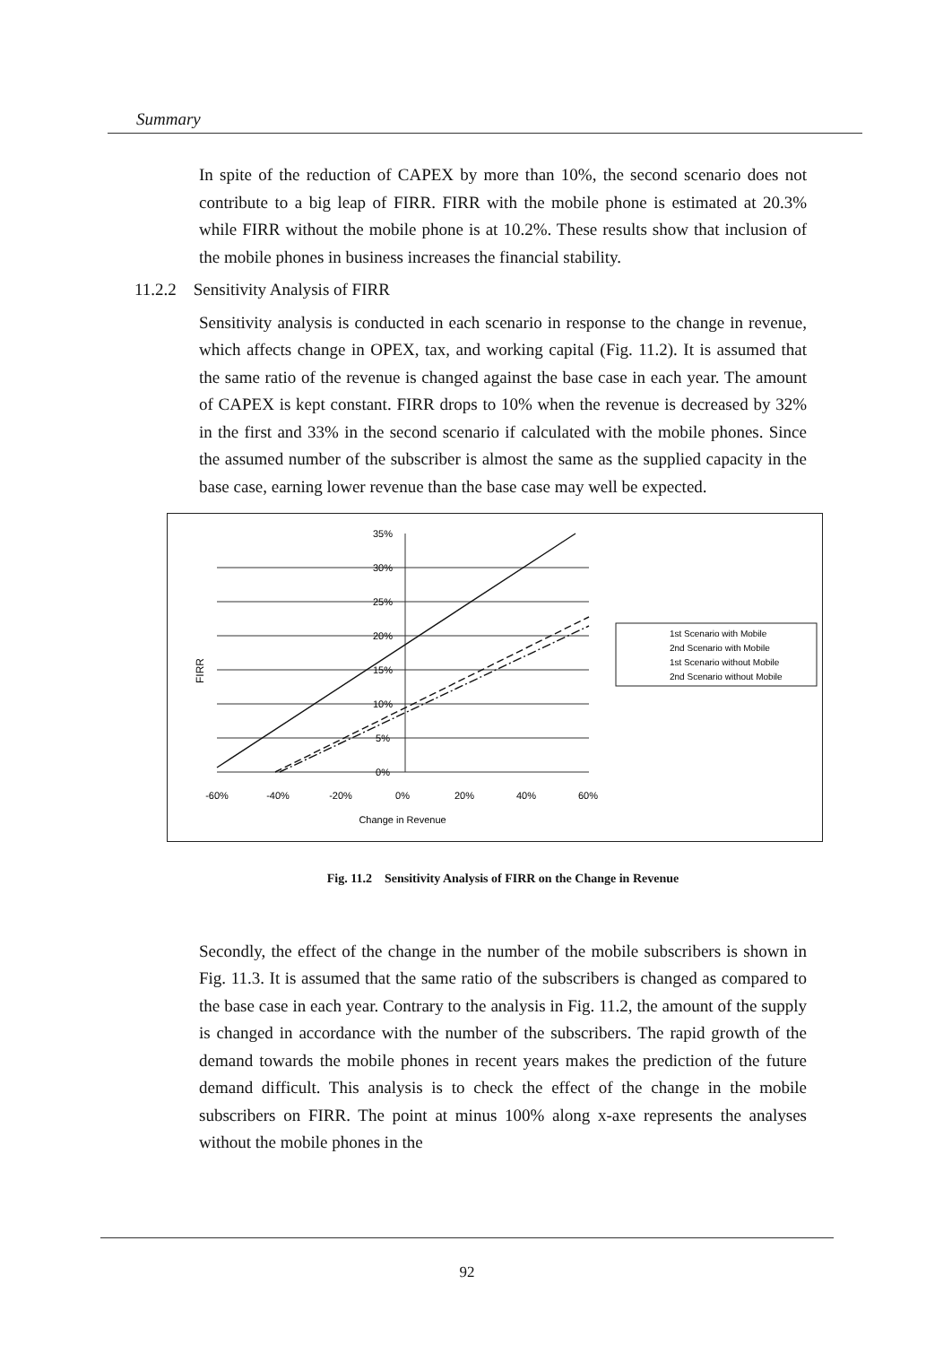Summary
In spite of the reduction of CAPEX by more than 10%, the second scenario does not contribute to a big leap of FIRR. FIRR with the mobile phone is estimated at 20.3% while FIRR without the mobile phone is at 10.2%. These results show that inclusion of the mobile phones in business increases the financial stability.
11.2.2 Sensitivity Analysis of FIRR
Sensitivity analysis is conducted in each scenario in response to the change in revenue, which affects change in OPEX, tax, and working capital (Fig. 11.2). It is assumed that the same ratio of the revenue is changed against the base case in each year. The amount of CAPEX is kept constant. FIRR drops to 10% when the revenue is decreased by 32% in the first and 33% in the second scenario if calculated with the mobile phones. Since the assumed number of the subscriber is almost the same as the supplied capacity in the base case, earning lower revenue than the base case may well be expected.
FIRR
35%
30%
25%
20%
15%
10%
5%
0%
-60%
-40%
-20%
0%
20%
40%
60%
Change in Revenue
1st Scenario with Mobile
2nd Scenario with Mobile
1st Scenario without Mobile
2nd Scenario without Mobile
Fig. 11.2 Sensitivity Analysis of FIRR on the Change in Revenue
Secondly, the effect of the change in the number of the mobile subscribers is shown in Fig. 11.3. It is assumed that the same ratio of the subscribers is changed as compared to the base case in each year. Contrary to the analysis in Fig. 11.2, the amount of the supply is changed in accordance with the number of the subscribers. The rapid growth of the demand towards the mobile phones in recent years makes the prediction of the future demand difficult. This analysis is to check the effect of the change in the mobile subscribers on FIRR. The point at minus 100% along x-axe represents the analyses without the mobile phones in the
92